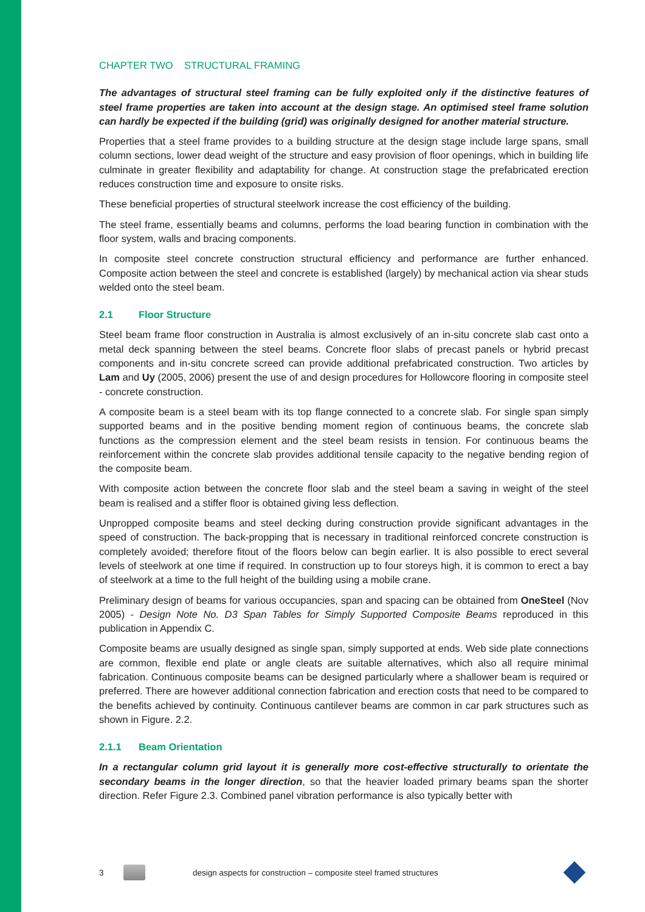CHAPTER TWO STRUCTURAL FRAMING
The advantages of structural steel framing can be fully exploited only if the distinctive features of steel frame properties are taken into account at the design stage. An optimised steel frame solution can hardly be expected if the building (grid) was originally designed for another material structure.
Properties that a steel frame provides to a building structure at the design stage include large spans, small column sections, lower dead weight of the structure and easy provision of floor openings, which in building life culminate in greater flexibility and adaptability for change. At construction stage the prefabricated erection reduces construction time and exposure to onsite risks.
These beneficial properties of structural steelwork increase the cost efficiency of the building.
The steel frame, essentially beams and columns, performs the load bearing function in combination with the floor system, walls and bracing components.
In composite steel concrete construction structural efficiency and performance are further enhanced. Composite action between the steel and concrete is established (largely) by mechanical action via shear studs welded onto the steel beam.
2.1 Floor Structure
Steel beam frame floor construction in Australia is almost exclusively of an in-situ concrete slab cast onto a metal deck spanning between the steel beams. Concrete floor slabs of precast panels or hybrid precast components and in-situ concrete screed can provide additional prefabricated construction. Two articles by Lam and Uy (2005, 2006) present the use of and design procedures for Hollowcore flooring in composite steel - concrete construction.
A composite beam is a steel beam with its top flange connected to a concrete slab. For single span simply supported beams and in the positive bending moment region of continuous beams, the concrete slab functions as the compression element and the steel beam resists in tension. For continuous beams the reinforcement within the concrete slab provides additional tensile capacity to the negative bending region of the composite beam.
With composite action between the concrete floor slab and the steel beam a saving in weight of the steel beam is realised and a stiffer floor is obtained giving less deflection.
Unpropped composite beams and steel decking during construction provide significant advantages in the speed of construction. The back-propping that is necessary in traditional reinforced concrete construction is completely avoided; therefore fitout of the floors below can begin earlier. It is also possible to erect several levels of steelwork at one time if required. In construction up to four storeys high, it is common to erect a bay of steelwork at a time to the full height of the building using a mobile crane.
Preliminary design of beams for various occupancies, span and spacing can be obtained from OneSteel (Nov 2005) - Design Note No. D3 Span Tables for Simply Supported Composite Beams reproduced in this publication in Appendix C.
Composite beams are usually designed as single span, simply supported at ends. Web side plate connections are common, flexible end plate or angle cleats are suitable alternatives, which also all require minimal fabrication. Continuous composite beams can be designed particularly where a shallower beam is required or preferred. There are however additional connection fabrication and erection costs that need to be compared to the benefits achieved by continuity. Continuous cantilever beams are common in car park structures such as shown in Figure. 2.2.
2.1.1 Beam Orientation
In a rectangular column grid layout it is generally more cost-effective structurally to orientate the secondary beams in the longer direction, so that the heavier loaded primary beams span the shorter direction. Refer Figure 2.3. Combined panel vibration performance is also typically better with
3 design aspects for construction – composite steel framed structures